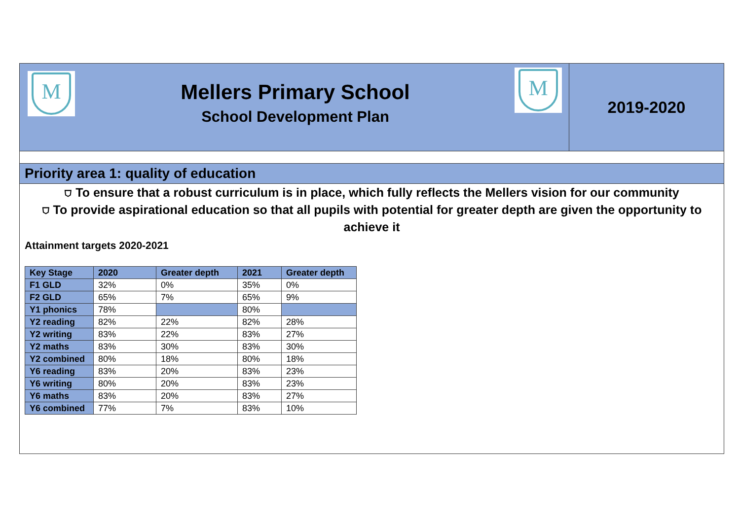M
Mellers Primary School
School Development Plan
M
2019-2020
Priority area 1: quality of education
⛉ To ensure that a robust curriculum is in place, which fully reflects the Mellers vision for our community
⛉ To provide aspirational education so that all pupils with potential for greater depth are given the opportunity to achieve it
Attainment targets 2020-2021
| Key Stage | 2020 | Greater depth | 2021 | Greater depth |
| --- | --- | --- | --- | --- |
| F1 GLD | 32% | 0% | 35% | 0% |
| F2 GLD | 65% | 7% | 65% | 9% |
| Y1 phonics | 78% | | 80% | |
| Y2 reading | 82% | 22% | 82% | 28% |
| Y2 writing | 83% | 22% | 83% | 27% |
| Y2 maths | 83% | 30% | 83% | 30% |
| Y2 combined | 80% | 18% | 80% | 18% |
| Y6 reading | 83% | 20% | 83% | 23% |
| Y6 writing | 80% | 20% | 83% | 23% |
| Y6 maths | 83% | 20% | 83% | 27% |
| Y6 combined | 77% | 7% | 83% | 10% |